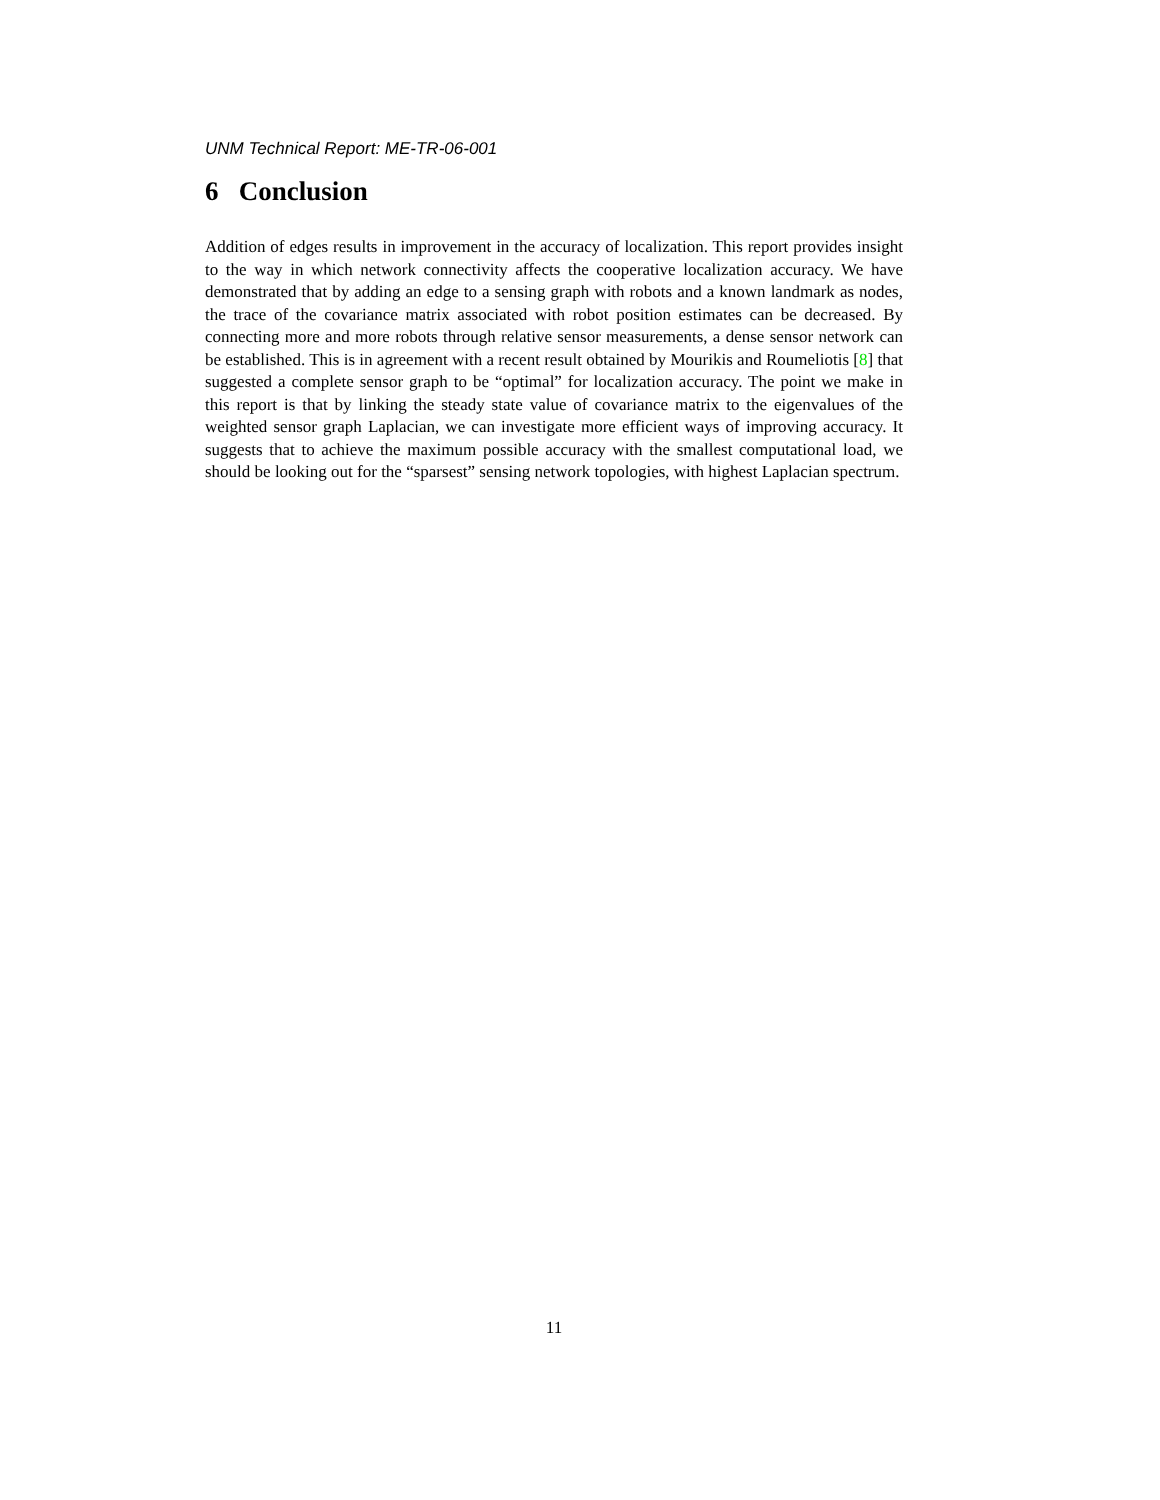UNM Technical Report: ME-TR-06-001
6 Conclusion
Addition of edges results in improvement in the accuracy of localization. This report provides insight to the way in which network connectivity affects the cooperative localization accuracy. We have demonstrated that by adding an edge to a sensing graph with robots and a known landmark as nodes, the trace of the covariance matrix associated with robot position estimates can be decreased. By connecting more and more robots through relative sensor measurements, a dense sensor network can be established. This is in agreement with a recent result obtained by Mourikis and Roumeliotis [8] that suggested a complete sensor graph to be “optimal” for localization accuracy. The point we make in this report is that by linking the steady state value of covariance matrix to the eigenvalues of the weighted sensor graph Laplacian, we can investigate more efficient ways of improving accuracy. It suggests that to achieve the maximum possible accuracy with the smallest computational load, we should be looking out for the “sparsest” sensing network topologies, with highest Laplacian spectrum.
11